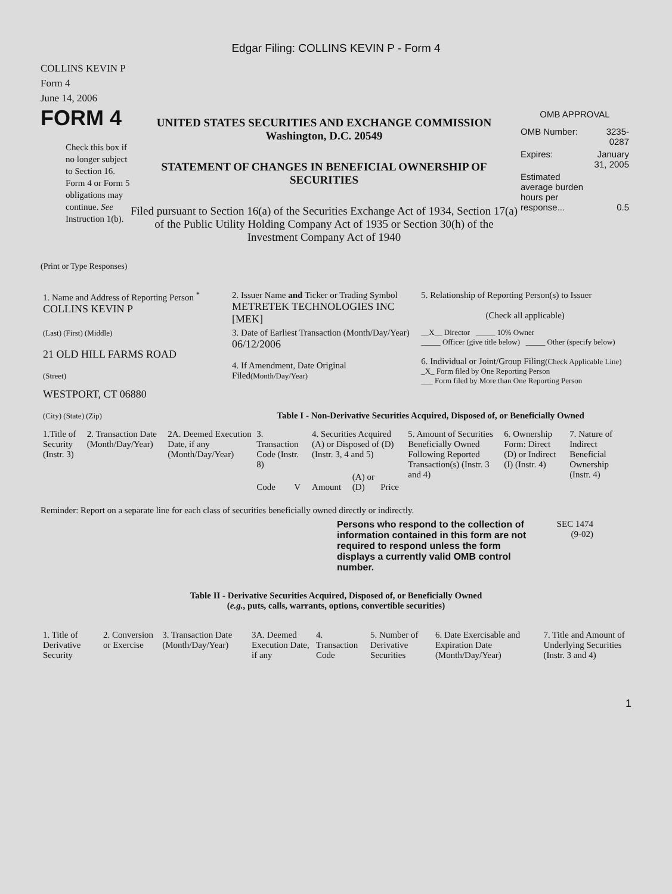Edgar Filing: COLLINS KEVIN P - Form 4
COLLINS KEVIN P
Form 4
June 14, 2006
FORM 4
Check this box if no longer subject to Section 16. Form 4 or Form 5 obligations may continue. See Instruction 1(b).
UNITED STATES SECURITIES AND EXCHANGE COMMISSION
Washington, D.C. 20549
STATEMENT OF CHANGES IN BENEFICIAL OWNERSHIP OF SECURITIES
Filed pursuant to Section 16(a) of the Securities Exchange Act of 1934, Section 17(a) of the Public Utility Holding Company Act of 1935 or Section 30(h) of the Investment Company Act of 1940
OMB APPROVAL
| OMB Number: | 3235-0287 |
| Expires: | January 31, 2005 |
| Estimated average burden hours per response... | 0.5 |
(Print or Type Responses)
| 1. Name and Address of Reporting Person <sup>*</sup> COLLINS KEVIN P | 2. Issuer Name and Ticker or Trading Symbol METRETEK TECHNOLOGIES INC [MEK] | 5. Relationship of Reporting Person(s) to Issuer (Check all applicable) |
| (Last) (First) (Middle) 21 OLD HILL FARMS ROAD (Street) | 3. Date of Earliest Transaction (Month/Day/Year) 06/12/2006 4. If Amendment, Date Original Filed (Month/Day/Year) | __X__ Director _____ 10% Owner _____ Officer (give title below) _____ Other (specify below) 6. Individual or Joint/Group Filing (Check Applicable Line) _X_ Form filed by One Reporting Person ___ Form filed by More than One Reporting Person |
| WESTPORT, CT 06880 (City) (State) (Zip) | Table I - Non-Derivative Securities Acquired, Disposed of, or Beneficially Owned | |
| 1.Title of Security (Instr. 3) | 2. Transaction Date (Month/Day/Year) | 2A. Deemed Execution Date, if any (Month/Day/Year) | 3. Transaction Code (Instr. 8) | | 4. Securities Acquired (A) or Disposed of (D) (Instr. 3, 4 and 5) | | | 5. Amount of Securities Beneficially Owned Following Reported Transaction(s) (Instr. 3 and 4) | 6. Ownership Form: Direct (D) or Indirect (I) (Instr. 4) | 7. Nature of Indirect Beneficial Ownership (Instr. 4) |
| --- | --- | --- | --- | --- | --- | --- | --- | --- | --- | --- |
| | | | Code | V | Amount | (A) or (D) | Price | | | |
Reminder: Report on a separate line for each class of securities beneficially owned directly or indirectly.
Persons who respond to the collection of information contained in this form are not required to respond unless the form displays a currently valid OMB control number.
SEC 1474
(9-02)
Table II - Derivative Securities Acquired, Disposed of, or Beneficially Owned
(e.g., puts, calls, warrants, options, convertible securities)
| 1. Title of Derivative Security | 2. Conversion or Exercise | 3. Transaction Date (Month/Day/Year) | 3A. Deemed Execution Date, if any | 4. Transaction Code | 5. Number of Derivative Securities | 6. Date Exercisable and Expiration Date (Month/Day/Year) | 7. Title and Amount of Underlying Securities (Instr. 3 and 4) |
| --- | --- | --- | --- | --- | --- | --- | --- |
1